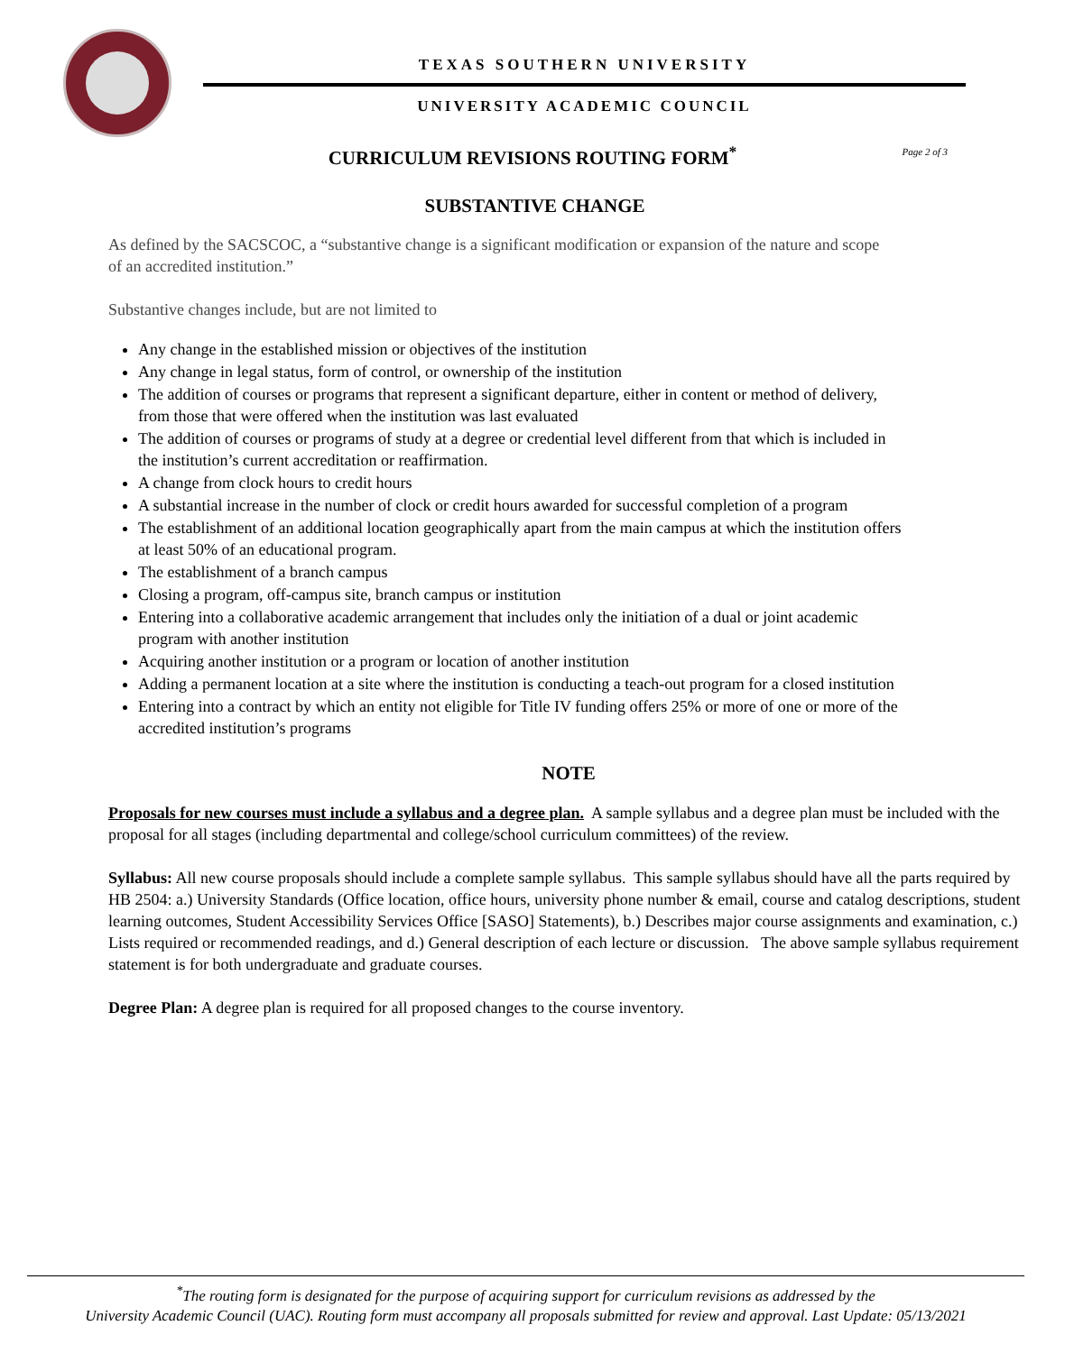TEXAS SOUTHERN UNIVERSITY
UNIVERSITY ACADEMIC COUNCIL
CURRICULUM REVISIONS ROUTING FORM<sup>*</sup> Page 2 of 3
SUBSTANTIVE CHANGE
As defined by the SACSCOC, a “substantive change is a significant modification or expansion of the nature and scope of an accredited institution.”
Substantive changes include, but are not limited to
Any change in the established mission or objectives of the institution
Any change in legal status, form of control, or ownership of the institution
The addition of courses or programs that represent a significant departure, either in content or method of delivery, from those that were offered when the institution was last evaluated
The addition of courses or programs of study at a degree or credential level different from that which is included in the institution’s current accreditation or reaffirmation.
A change from clock hours to credit hours
A substantial increase in the number of clock or credit hours awarded for successful completion of a program
The establishment of an additional location geographically apart from the main campus at which the institution offers at least 50% of an educational program.
The establishment of a branch campus
Closing a program, off-campus site, branch campus or institution
Entering into a collaborative academic arrangement that includes only the initiation of a dual or joint academic program with another institution
Acquiring another institution or a program or location of another institution
Adding a permanent location at a site where the institution is conducting a teach-out program for a closed institution
Entering into a contract by which an entity not eligible for Title IV funding offers 25% or more of one or more of the accredited institution’s programs
NOTE
Proposals for new courses must include a syllabus and a degree plan. A sample syllabus and a degree plan must be included with the proposal for all stages (including departmental and college/school curriculum committees) of the review.
Syllabus: All new course proposals should include a complete sample syllabus. This sample syllabus should have all the parts required by HB 2504: a.) University Standards (Office location, office hours, university phone number & email, course and catalog descriptions, student learning outcomes, Student Accessibility Services Office [SASO] Statements), b.) Describes major course assignments and examination, c.) Lists required or recommended readings, and d.) General description of each lecture or discussion. The above sample syllabus requirement statement is for both undergraduate and graduate courses.
Degree Plan: A degree plan is required for all proposed changes to the course inventory.
<sup>*</sup> The routing form is designated for the purpose of acquiring support for curriculum revisions as addressed by the
University Academic Council (UAC). Routing form must accompany all proposals submitted for review and approval. Last Update: 05/13/2021